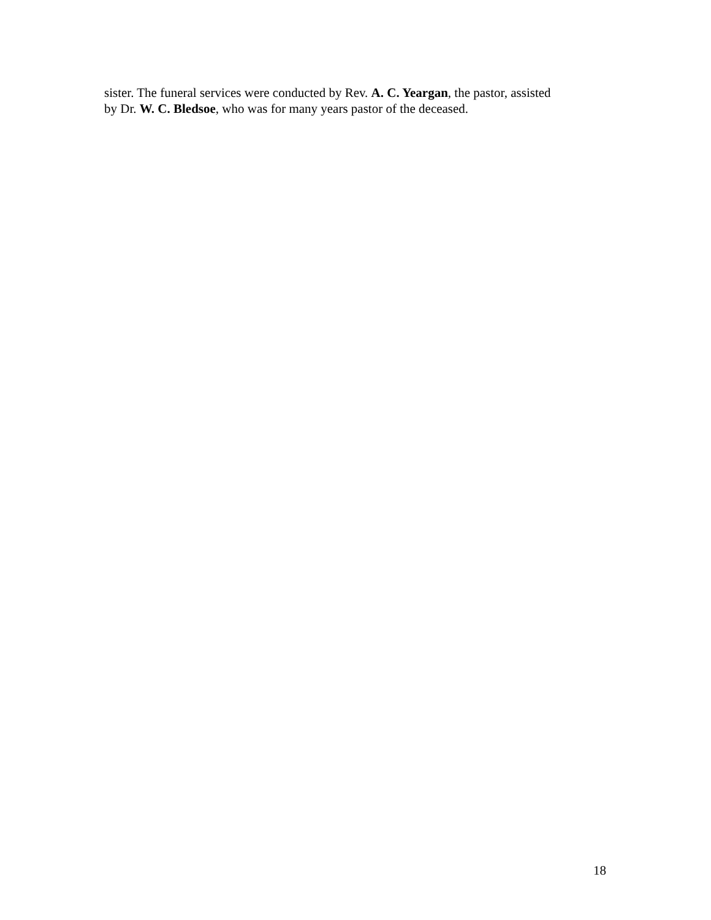sister. The funeral services were conducted by Rev. A. C. Yeargan, the pastor, assisted
by Dr. W. C. Bledsoe, who was for many years pastor of the deceased.
18